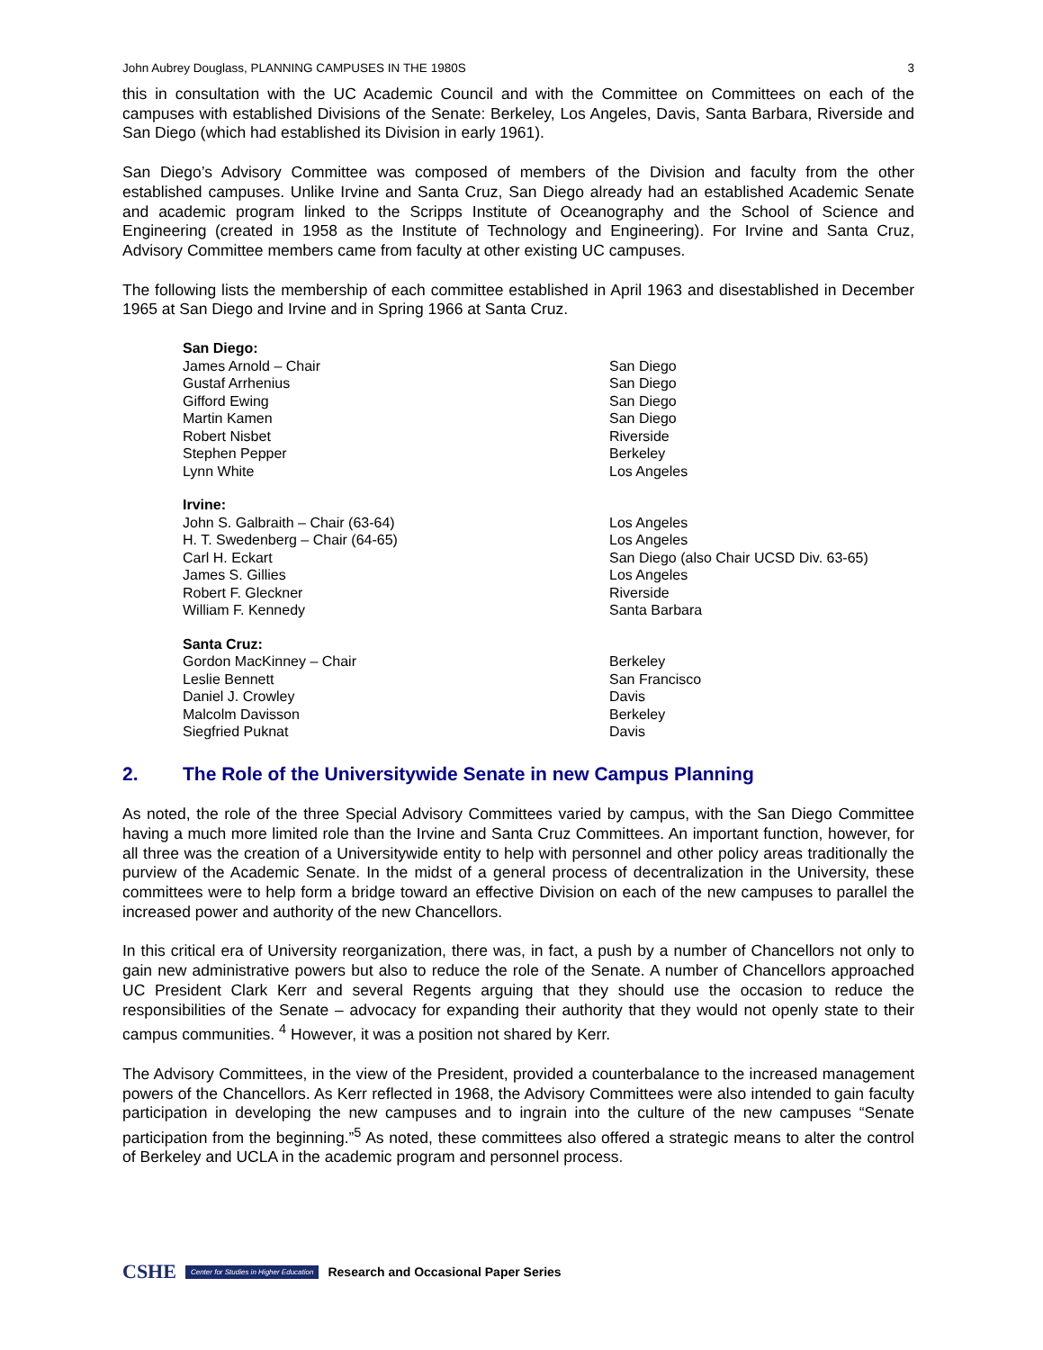John Aubrey Douglass, PLANNING CAMPUSES IN THE 1980S 3
this in consultation with the UC Academic Council and with the Committee on Committees on each of the campuses with established Divisions of the Senate: Berkeley, Los Angeles, Davis, Santa Barbara, Riverside and San Diego (which had established its Division in early 1961).
San Diego’s Advisory Committee was composed of members of the Division and faculty from the other established campuses. Unlike Irvine and Santa Cruz, San Diego already had an established Academic Senate and academic program linked to the Scripps Institute of Oceanography and the School of Science and Engineering (created in 1958 as the Institute of Technology and Engineering). For Irvine and Santa Cruz, Advisory Committee members came from faculty at other existing UC campuses.
The following lists the membership of each committee established in April 1963 and disestablished in December 1965 at San Diego and Irvine and in Spring 1966 at Santa Cruz.
| San Diego: | |
| James Arnold – Chair | San Diego |
| Gustaf Arrhenius | San Diego |
| Gifford Ewing | San Diego |
| Martin Kamen | San Diego |
| Robert Nisbet | Riverside |
| Stephen Pepper | Berkeley |
| Lynn White | Los Angeles |
| Irvine: | |
| John S. Galbraith – Chair (63-64) | Los Angeles |
| H. T. Swedenberg – Chair (64-65) | Los Angeles |
| Carl H. Eckart | San Diego (also Chair UCSD Div. 63-65) |
| James S. Gillies | Los Angeles |
| Robert F. Gleckner | Riverside |
| William F. Kennedy | Santa Barbara |
| Santa Cruz: | |
| Gordon MacKinney – Chair | Berkeley |
| Leslie Bennett | San Francisco |
| Daniel J. Crowley | Davis |
| Malcolm Davisson | Berkeley |
| Siegfried Puknat | Davis |
2. The Role of the Universitywide Senate in new Campus Planning
As noted, the role of the three Special Advisory Committees varied by campus, with the San Diego Committee having a much more limited role than the Irvine and Santa Cruz Committees. An important function, however, for all three was the creation of a Universitywide entity to help with personnel and other policy areas traditionally the purview of the Academic Senate. In the midst of a general process of decentralization in the University, these committees were to help form a bridge toward an effective Division on each of the new campuses to parallel the increased power and authority of the new Chancellors.
In this critical era of University reorganization, there was, in fact, a push by a number of Chancellors not only to gain new administrative powers but also to reduce the role of the Senate. A number of Chancellors approached UC President Clark Kerr and several Regents arguing that they should use the occasion to reduce the responsibilities of the Senate – advocacy for expanding their authority that they would not openly state to their campus communities. <sup>4</sup> However, it was a position not shared by Kerr.
The Advisory Committees, in the view of the President, provided a counterbalance to the increased management powers of the Chancellors. As Kerr reflected in 1968, the Advisory Committees were also intended to gain faculty participation in developing the new campuses and to ingrain into the culture of the new campuses “Senate participation from the beginning.”<sup>5</sup> As noted, these committees also offered a strategic means to alter the control of Berkeley and UCLA in the academic program and personnel process.
CSHE Center for Studies in Higher Education Research and Occasional Paper Series